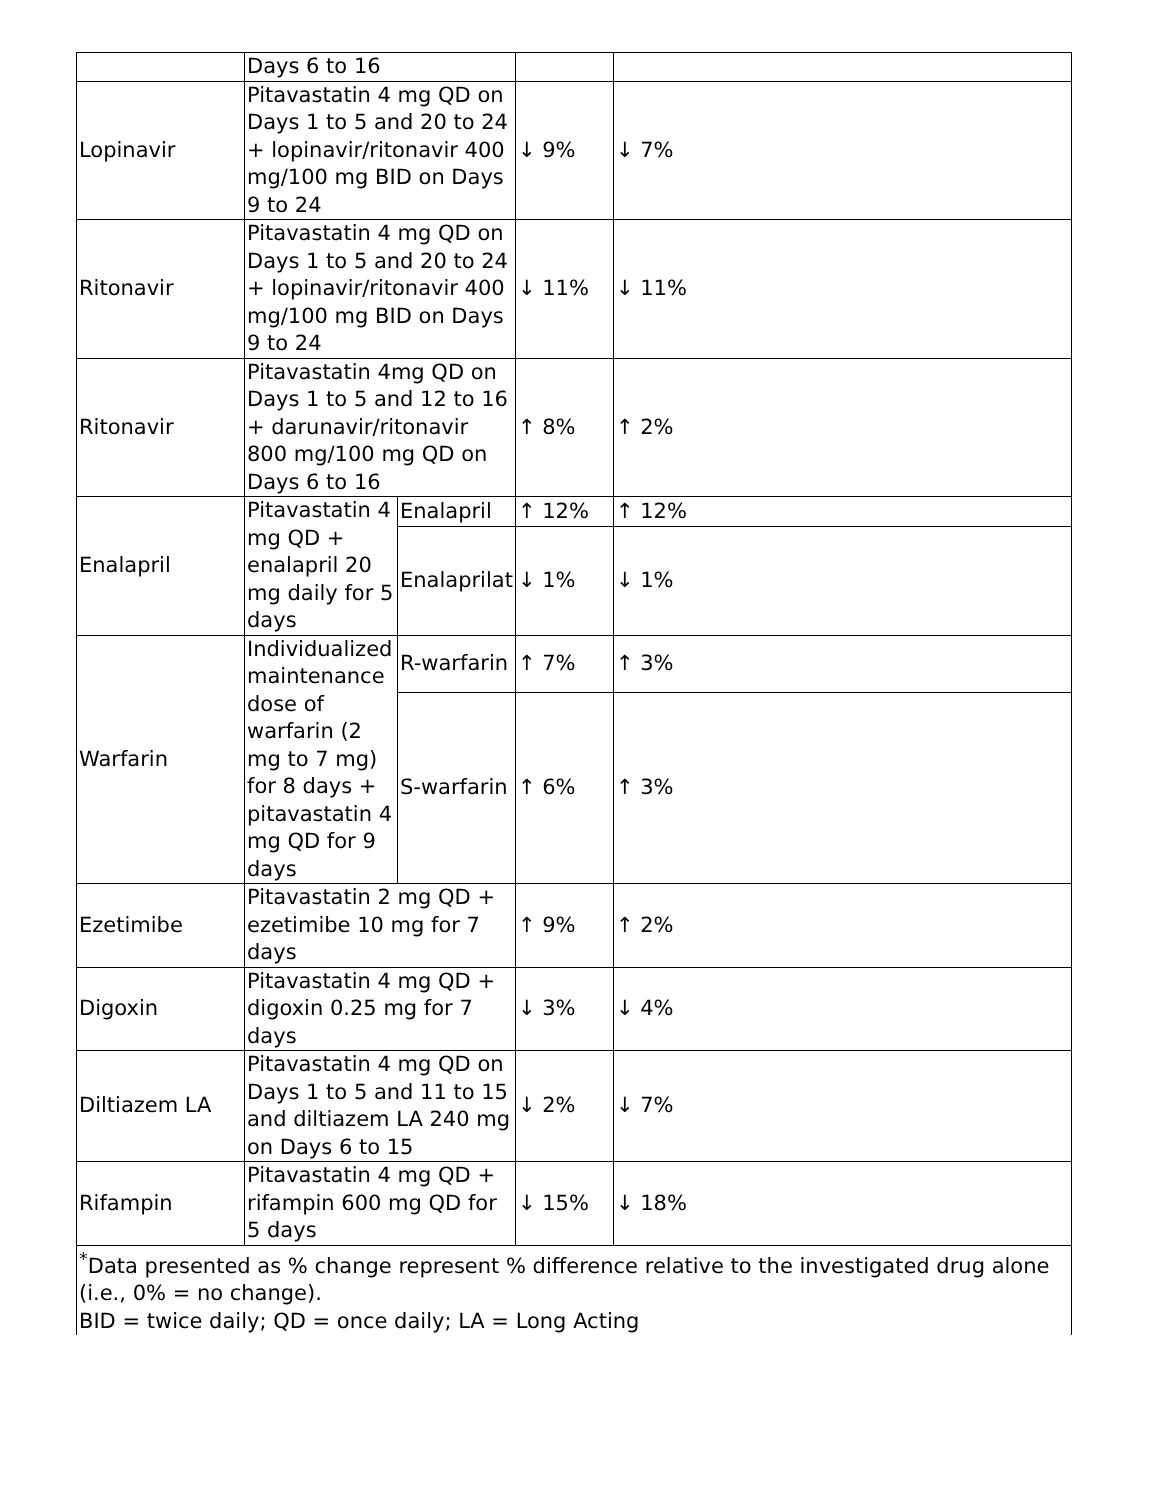| | Days 6 to 16 | | | |
| Lopinavir | Pitavastatin 4 mg QD on Days 1 to 5 and 20 to 24 + lopinavir/ritonavir 400 mg/100 mg BID on Days 9 to 24 | | ↓ 9% | ↓ 7% |
| Ritonavir | Pitavastatin 4 mg QD on Days 1 to 5 and 20 to 24 + lopinavir/ritonavir 400 mg/100 mg BID on Days 9 to 24 | | ↓ 11% | ↓ 11% |
| Ritonavir | Pitavastatin 4mg QD on Days 1 to 5 and 12 to 16 + darunavir/ritonavir 800 mg/100 mg QD on Days 6 to 16 | | ↑ 8% | ↑ 2% |
| Enalapril | Pitavastatin 4 mg QD + enalapril 20 mg daily for 5 days | Enalapril | ↑ 12% | ↑ 12% |
| | | Enalaprilat | ↓ 1% | ↓ 1% |
| Warfarin | Individualized maintenance dose of warfarin (2 mg to 7 mg) for 8 days + pitavastatin 4 mg QD for 9 days | R-warfarin | ↑ 7% | ↑ 3% |
| | | S-warfarin | ↑ 6% | ↑ 3% |
| Ezetimibe | Pitavastatin 2 mg QD + ezetimibe 10 mg for 7 days | | ↑ 9% | ↑ 2% |
| Digoxin | Pitavastatin 4 mg QD + digoxin 0.25 mg for 7 days | | ↓ 3% | ↓ 4% |
| Diltiazem LA | Pitavastatin 4 mg QD on Days 1 to 5 and 11 to 15 and diltiazem LA 240 mg on Days 6 to 15 | | ↓ 2% | ↓ 7% |
| Rifampin | Pitavastatin 4 mg QD + rifampin 600 mg QD for 5 days | | ↓ 15% | ↓ 18% |
| <sup>*</sup> Data presented as % change represent % difference relative to the investigated drug alone (i.e., 0% = no change). BID = twice daily; QD = once daily; LA = Long Acting | | | | |